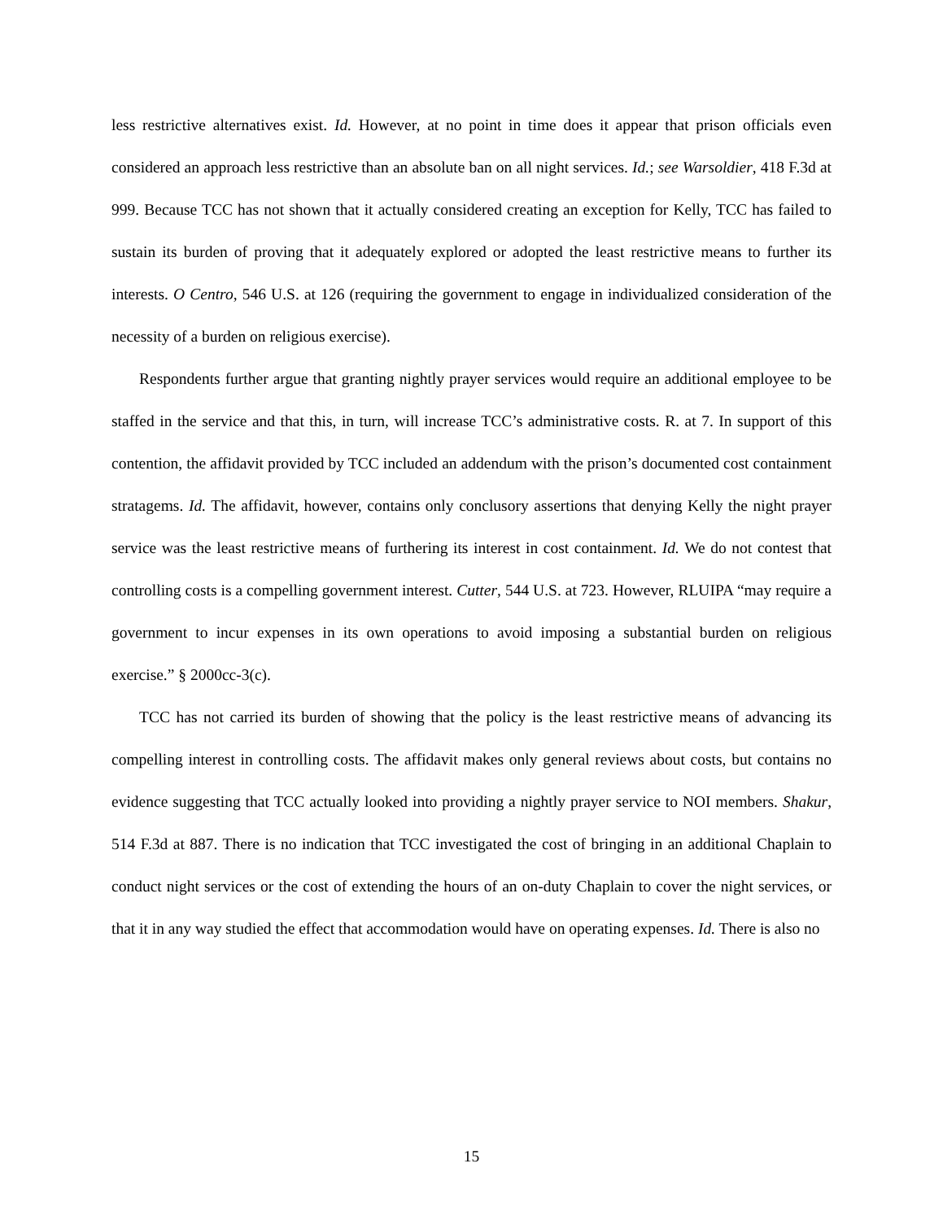less restrictive alternatives exist. Id. However, at no point in time does it appear that prison officials even considered an approach less restrictive than an absolute ban on all night services. Id.; see Warsoldier, 418 F.3d at 999. Because TCC has not shown that it actually considered creating an exception for Kelly, TCC has failed to sustain its burden of proving that it adequately explored or adopted the least restrictive means to further its interests. O Centro, 546 U.S. at 126 (requiring the government to engage in individualized consideration of the necessity of a burden on religious exercise).
Respondents further argue that granting nightly prayer services would require an additional employee to be staffed in the service and that this, in turn, will increase TCC’s administrative costs. R. at 7. In support of this contention, the affidavit provided by TCC included an addendum with the prison’s documented cost containment stratagems. Id. The affidavit, however, contains only conclusory assertions that denying Kelly the night prayer service was the least restrictive means of furthering its interest in cost containment. Id. We do not contest that controlling costs is a compelling government interest. Cutter, 544 U.S. at 723. However, RLUIPA “may require a government to incur expenses in its own operations to avoid imposing a substantial burden on religious exercise.” § 2000cc-3(c).
TCC has not carried its burden of showing that the policy is the least restrictive means of advancing its compelling interest in controlling costs. The affidavit makes only general reviews about costs, but contains no evidence suggesting that TCC actually looked into providing a nightly prayer service to NOI members. Shakur, 514 F.3d at 887. There is no indication that TCC investigated the cost of bringing in an additional Chaplain to conduct night services or the cost of extending the hours of an on-duty Chaplain to cover the night services, or that it in any way studied the effect that accommodation would have on operating expenses. Id. There is also no
15